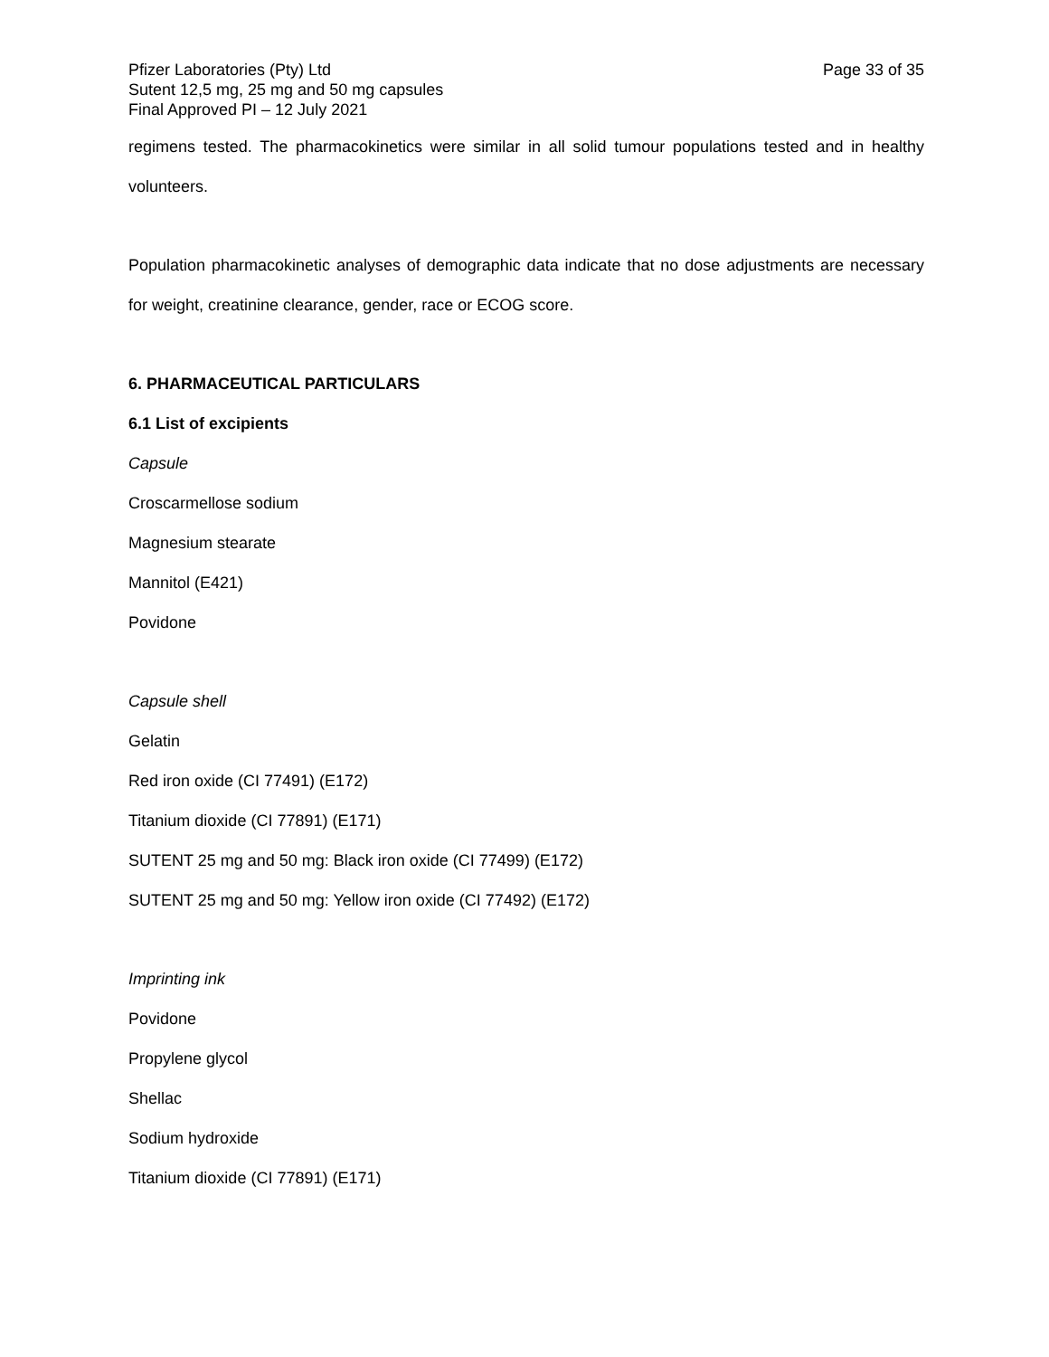Pfizer Laboratories (Pty) Ltd
Sutent 12,5 mg, 25 mg and 50 mg capsules
Final Approved PI – 12 July 2021
Page 33 of 35
regimens tested. The pharmacokinetics were similar in all solid tumour populations tested and in healthy volunteers.
Population pharmacokinetic analyses of demographic data indicate that no dose adjustments are necessary for weight, creatinine clearance, gender, race or ECOG score.
6. PHARMACEUTICAL PARTICULARS
6.1 List of excipients
Capsule
Croscarmellose sodium
Magnesium stearate
Mannitol (E421)
Povidone
Capsule shell
Gelatin
Red iron oxide (CI 77491) (E172)
Titanium dioxide (CI 77891) (E171)
SUTENT 25 mg and 50 mg: Black iron oxide (CI 77499) (E172)
SUTENT 25 mg and 50 mg: Yellow iron oxide (CI 77492) (E172)
Imprinting ink
Povidone
Propylene glycol
Shellac
Sodium hydroxide
Titanium dioxide (CI 77891) (E171)